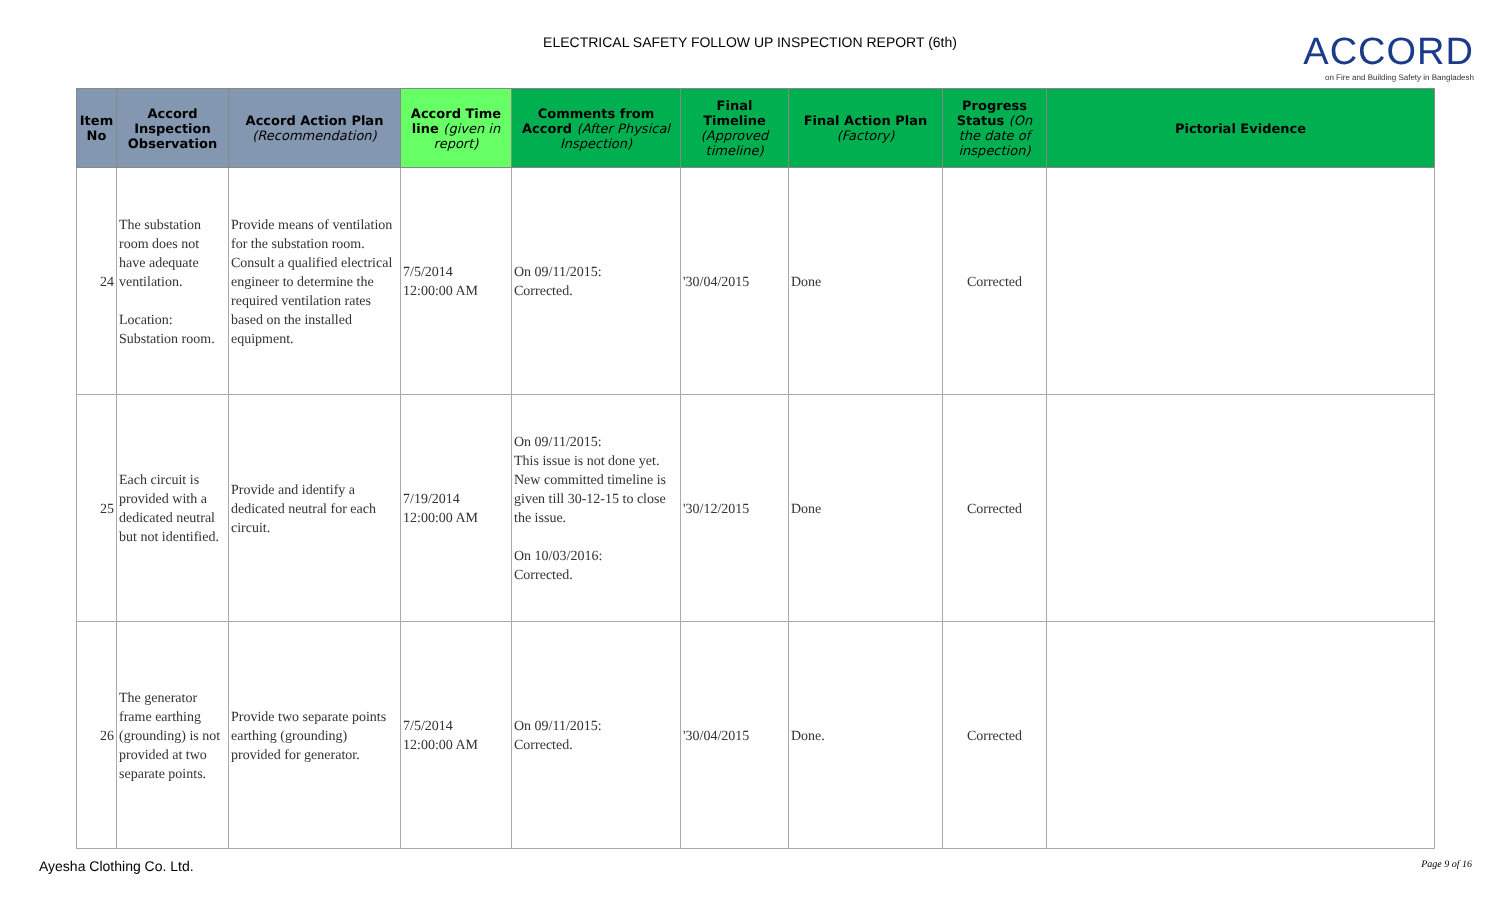ELECTRICAL SAFETY FOLLOW UP INSPECTION REPORT (6th)
ACCORD
on Fire and Building Safety in Bangladesh
| Item No | Accord Inspection Observation | Accord Action Plan (Recommendation) | Accord Time line (given in report) | Comments from Accord (After Physical Inspection) | Final Timeline (Approved timeline) | Final Action Plan (Factory) | Progress Status (On the date of inspection) | Pictorial Evidence |
| --- | --- | --- | --- | --- | --- | --- | --- | --- |
| 24 | The substation room does not have adequate ventilation. Location: Substation room. | Provide means of ventilation for the substation room. Consult a qualified electrical engineer to determine the required ventilation rates based on the installed equipment. | 7/5/2014 12:00:00 AM | On 09/11/2015: Corrected. | '30/04/2015 | Done | Corrected | |
| 25 | Each circuit is provided with a dedicated neutral but not identified. | Provide and identify a dedicated neutral for each circuit. | 7/19/2014 12:00:00 AM | On 09/11/2015: This issue is not done yet. New committed timeline is given till 30-12-15 to close the issue. On 10/03/2016: Corrected. | '30/12/2015 | Done | Corrected | |
| 26 | The generator frame earthing (grounding) is not provided at two separate points. | Provide two separate points earthing (grounding) provided for generator. | 7/5/2014 12:00:00 AM | On 09/11/2015: Corrected. | '30/04/2015 | Done. | Corrected | |
Ayesha Clothing Co. Ltd. Page 9 of 16